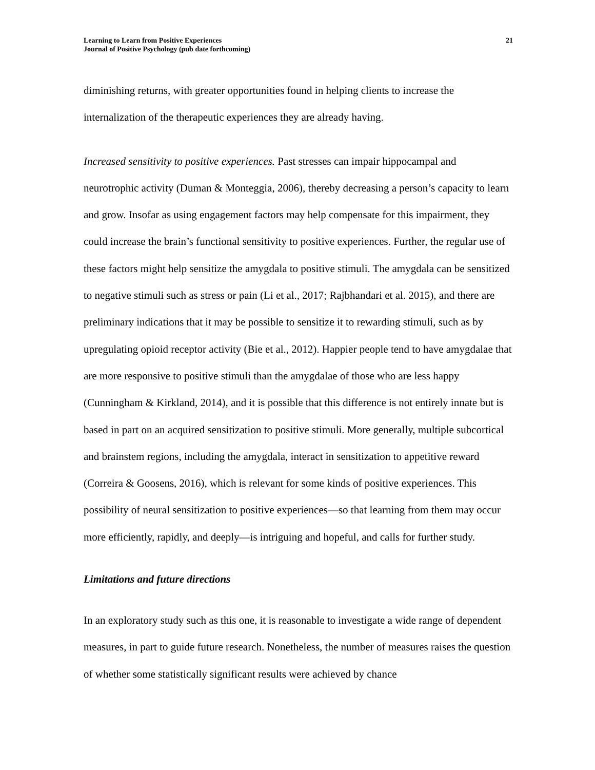Learning to Learn from Positive Experiences
Journal of Positive Psychology (pub date forthcoming)
21
diminishing returns, with greater opportunities found in helping clients to increase the internalization of the therapeutic experiences they are already having.
Increased sensitivity to positive experiences. Past stresses can impair hippocampal and neurotrophic activity (Duman & Monteggia, 2006), thereby decreasing a person’s capacity to learn and grow. Insofar as using engagement factors may help compensate for this impairment, they could increase the brain’s functional sensitivity to positive experiences. Further, the regular use of these factors might help sensitize the amygdala to positive stimuli. The amygdala can be sensitized to negative stimuli such as stress or pain (Li et al., 2017; Rajbhandari et al. 2015), and there are preliminary indications that it may be possible to sensitize it to rewarding stimuli, such as by upregulating opioid receptor activity (Bie et al., 2012). Happier people tend to have amygdalae that are more responsive to positive stimuli than the amygdalae of those who are less happy (Cunningham & Kirkland, 2014), and it is possible that this difference is not entirely innate but is based in part on an acquired sensitization to positive stimuli. More generally, multiple subcortical and brainstem regions, including the amygdala, interact in sensitization to appetitive reward (Correira & Goosens, 2016), which is relevant for some kinds of positive experiences. This possibility of neural sensitization to positive experiences—so that learning from them may occur more efficiently, rapidly, and deeply—is intriguing and hopeful, and calls for further study.
Limitations and future directions
In an exploratory study such as this one, it is reasonable to investigate a wide range of dependent measures, in part to guide future research. Nonetheless, the number of measures raises the question of whether some statistically significant results were achieved by chance